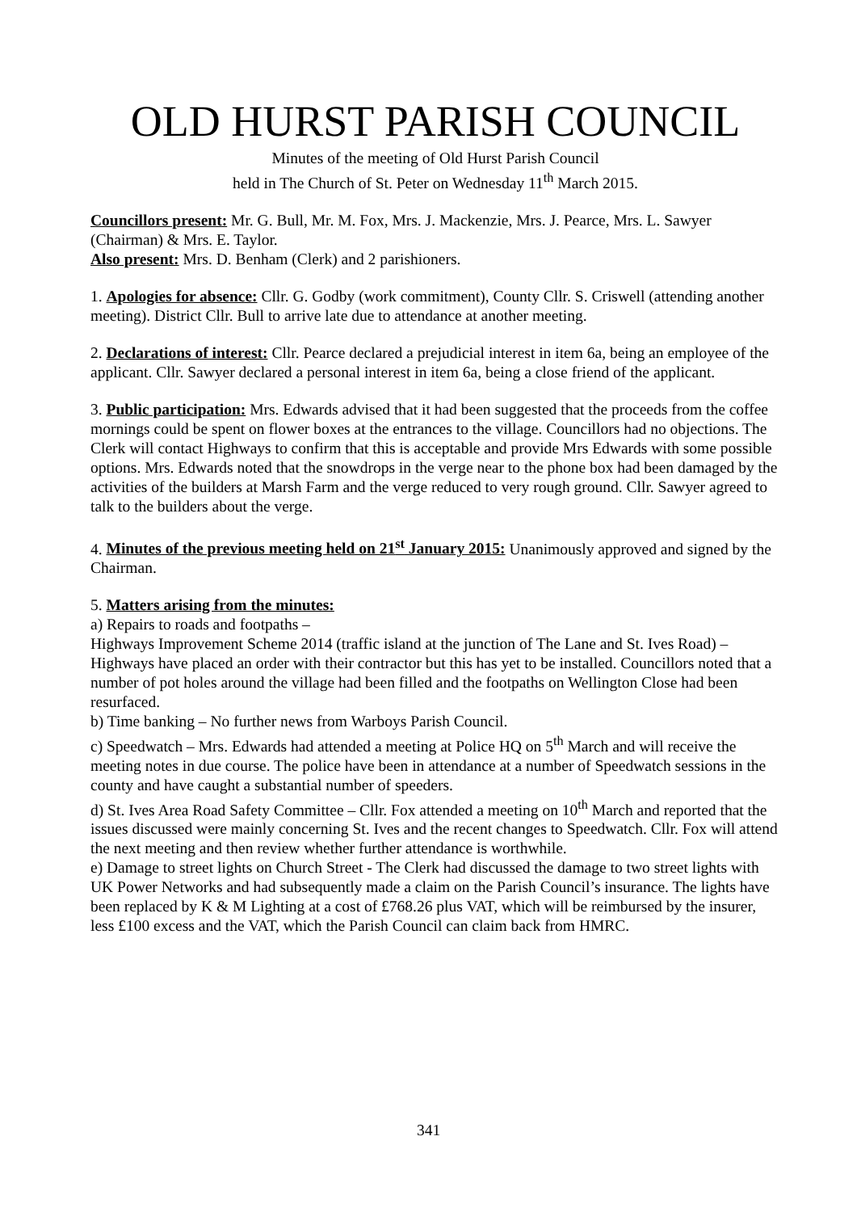OLD HURST PARISH COUNCIL
Minutes of the meeting of Old Hurst Parish Council
held in The Church of St. Peter on Wednesday 11<sup>th</sup> March 2015.
Councillors present: Mr. G. Bull, Mr. M. Fox, Mrs. J. Mackenzie, Mrs. J. Pearce, Mrs. L. Sawyer (Chairman) & Mrs. E. Taylor.
Also present: Mrs. D. Benham (Clerk) and 2 parishioners.
1. Apologies for absence: Cllr. G. Godby (work commitment), County Cllr. S. Criswell (attending another meeting). District Cllr. Bull to arrive late due to attendance at another meeting.
2. Declarations of interest: Cllr. Pearce declared a prejudicial interest in item 6a, being an employee of the applicant. Cllr. Sawyer declared a personal interest in item 6a, being a close friend of the applicant.
3. Public participation: Mrs. Edwards advised that it had been suggested that the proceeds from the coffee mornings could be spent on flower boxes at the entrances to the village. Councillors had no objections. The Clerk will contact Highways to confirm that this is acceptable and provide Mrs Edwards with some possible options. Mrs. Edwards noted that the snowdrops in the verge near to the phone box had been damaged by the activities of the builders at Marsh Farm and the verge reduced to very rough ground. Cllr. Sawyer agreed to talk to the builders about the verge.
4. Minutes of the previous meeting held on 21<sup>st</sup> January 2015: Unanimously approved and signed by the Chairman.
5. Matters arising from the minutes:
a) Repairs to roads and footpaths –
Highways Improvement Scheme 2014 (traffic island at the junction of The Lane and St. Ives Road) – Highways have placed an order with their contractor but this has yet to be installed. Councillors noted that a number of pot holes around the village had been filled and the footpaths on Wellington Close had been resurfaced.
b) Time banking – No further news from Warboys Parish Council.
c) Speedwatch – Mrs. Edwards had attended a meeting at Police HQ on 5<sup>th</sup> March and will receive the meeting notes in due course. The police have been in attendance at a number of Speedwatch sessions in the county and have caught a substantial number of speeders.
d) St. Ives Area Road Safety Committee – Cllr. Fox attended a meeting on 10<sup>th</sup> March and reported that the issues discussed were mainly concerning St. Ives and the recent changes to Speedwatch. Cllr. Fox will attend the next meeting and then review whether further attendance is worthwhile.
e) Damage to street lights on Church Street - The Clerk had discussed the damage to two street lights with UK Power Networks and had subsequently made a claim on the Parish Council’s insurance. The lights have been replaced by K & M Lighting at a cost of £768.26 plus VAT, which will be reimbursed by the insurer, less £100 excess and the VAT, which the Parish Council can claim back from HMRC.
341